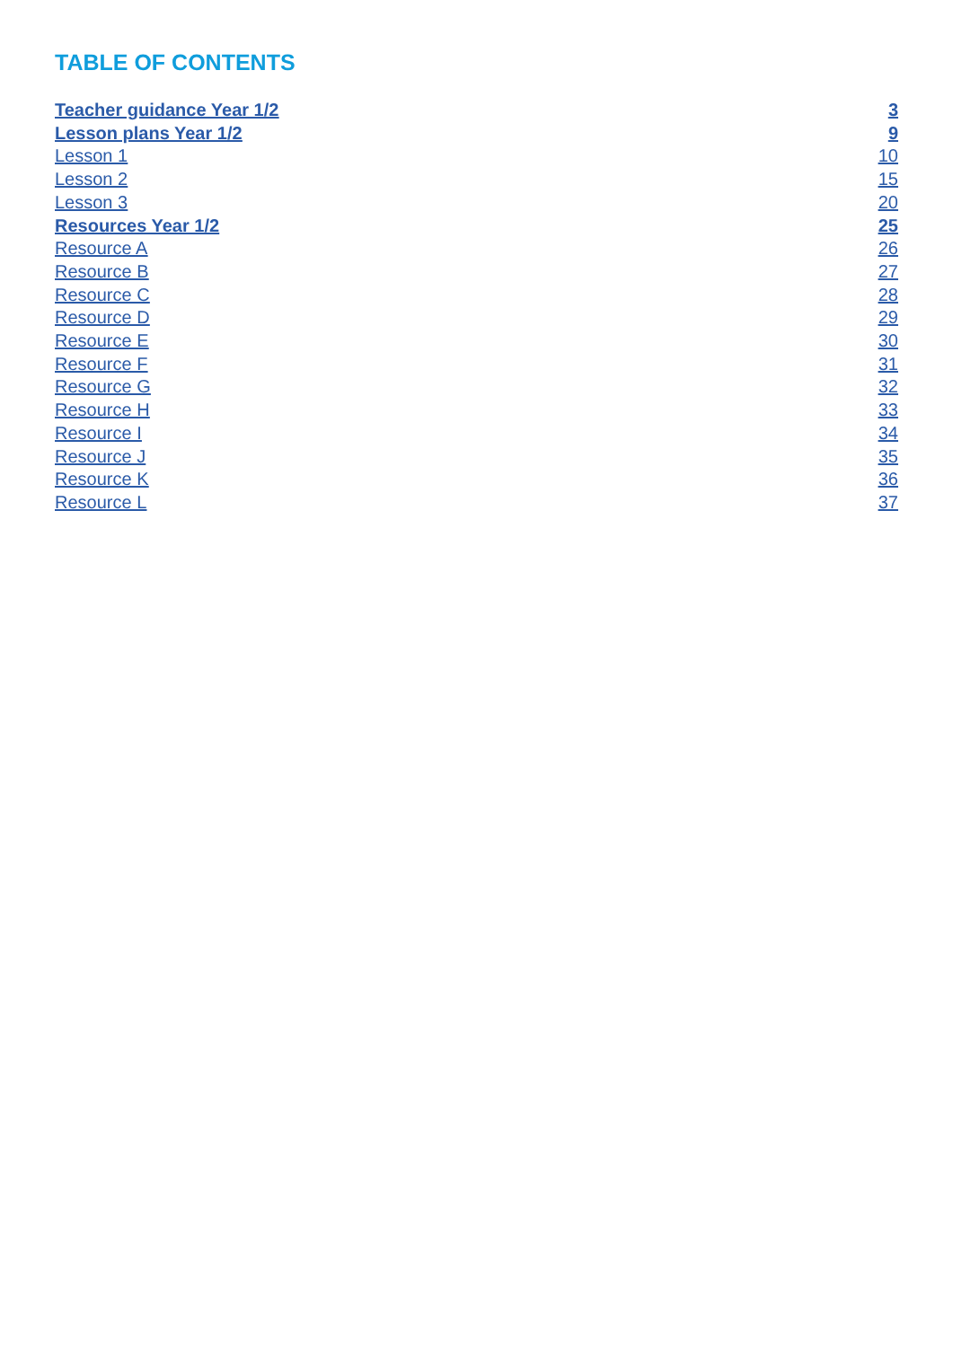TABLE OF CONTENTS
Teacher guidance Year 1/2 3
Lesson plans Year 1/2 9
Lesson 1 10
Lesson 2 15
Lesson 3 20
Resources Year 1/2 25
Resource A 26
Resource B 27
Resource C 28
Resource D 29
Resource E 30
Resource F 31
Resource G 32
Resource H 33
Resource I 34
Resource J 35
Resource K 36
Resource L 37